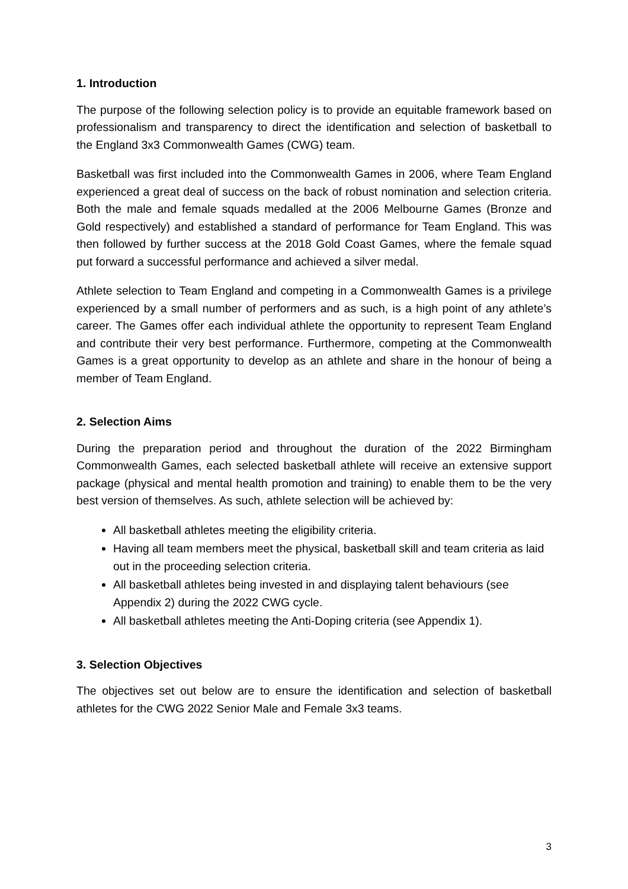1. Introduction
The purpose of the following selection policy is to provide an equitable framework based on professionalism and transparency to direct the identification and selection of basketball to the England 3x3 Commonwealth Games (CWG) team.
Basketball was first included into the Commonwealth Games in 2006, where Team England experienced a great deal of success on the back of robust nomination and selection criteria. Both the male and female squads medalled at the 2006 Melbourne Games (Bronze and Gold respectively) and established a standard of performance for Team England. This was then followed by further success at the 2018 Gold Coast Games, where the female squad put forward a successful performance and achieved a silver medal.
Athlete selection to Team England and competing in a Commonwealth Games is a privilege experienced by a small number of performers and as such, is a high point of any athlete’s career. The Games offer each individual athlete the opportunity to represent Team England and contribute their very best performance. Furthermore, competing at the Commonwealth Games is a great opportunity to develop as an athlete and share in the honour of being a member of Team England.
2. Selection Aims
During the preparation period and throughout the duration of the 2022 Birmingham Commonwealth Games, each selected basketball athlete will receive an extensive support package (physical and mental health promotion and training) to enable them to be the very best version of themselves. As such, athlete selection will be achieved by:
All basketball athletes meeting the eligibility criteria.
Having all team members meet the physical, basketball skill and team criteria as laid out in the proceeding selection criteria.
All basketball athletes being invested in and displaying talent behaviours (see Appendix 2) during the 2022 CWG cycle.
All basketball athletes meeting the Anti-Doping criteria (see Appendix 1).
3. Selection Objectives
The objectives set out below are to ensure the identification and selection of basketball athletes for the CWG 2022 Senior Male and Female 3x3 teams.
3